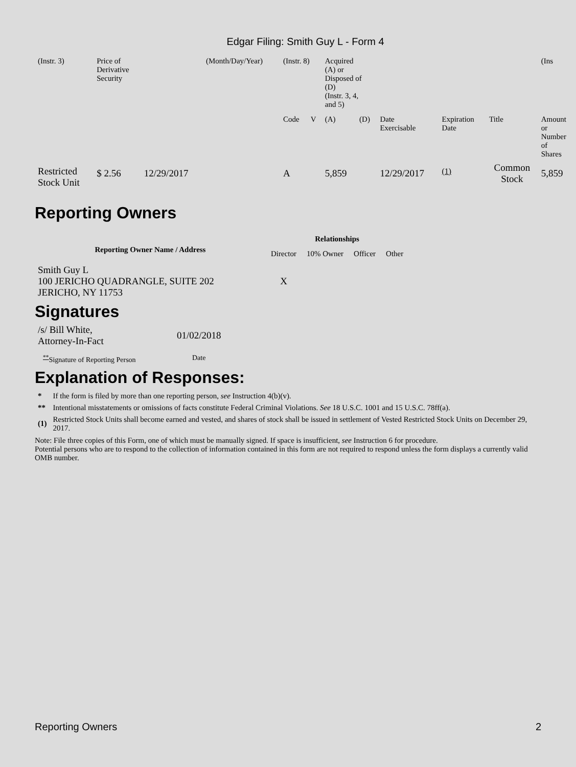Edgar Filing: Smith Guy L - Form 4
| (Instr. 3) | Price of Derivative Security | | (Month/Day/Year) | (Instr. 8) | | Acquired (A) or Disposed of (D) (Instr. 3, 4, and 5) | | | | | (Ins |
| | | | | Code | V | (A) | (D) | Date Exercisable | Expiration Date | Title | Amount or Number of Shares |
| Restricted Stock Unit | $ 2.56 | 12/29/2017 | | A | | 5,859 | | 12/29/2017 | <sup>(1)</sup> | Common Stock | 5,859 |
Reporting Owners
| Reporting Owner Name / Address | Relationships | | | |
| --- | --- | --- | --- | --- |
| | Director | 10% Owner | Officer | Other |
| Smith Guy L 100 JERICHO QUADRANGLE, SUITE 202 JERICHO, NY 11753 | X | | | |
Signatures
| /s/ Bill White, Attorney-In-Fact | 01/02/2018 |
| <sup>**</sup> Signature of Reporting Person | Date |
Explanation of Responses:
| * | If the form is filed by more than one reporting person, see Instruction 4(b)(v). |
| ** | Intentional misstatements or omissions of facts constitute Federal Criminal Violations. See 18 U.S.C. 1001 and 15 U.S.C. 78ff(a). |
| (1) | Restricted Stock Units shall become earned and vested, and shares of stock shall be issued in settlement of Vested Restricted Stock Units on December 29, 2017. |
Note: File three copies of this Form, one of which must be manually signed. If space is insufficient, see Instruction 6 for procedure.
Potential persons who are to respond to the collection of information contained in this form are not required to respond unless the form displays a currently valid OMB number.
Reporting Owners 2